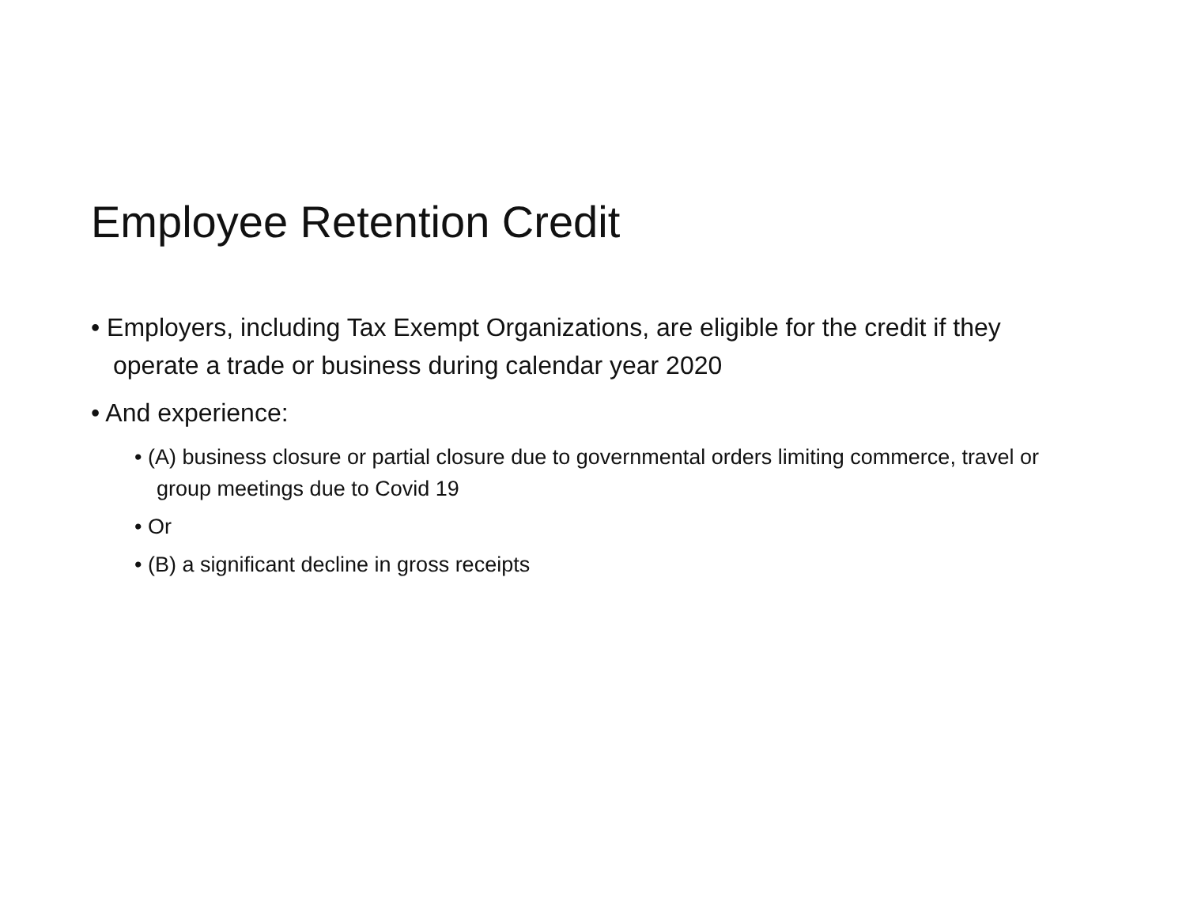Employee Retention Credit
• Employers, including Tax Exempt Organizations, are eligible for the credit if they operate a trade or business during calendar year 2020
• And experience:
• (A) business closure or partial closure due to governmental orders limiting commerce, travel or group meetings due to Covid 19
• Or
• (B) a significant decline in gross receipts